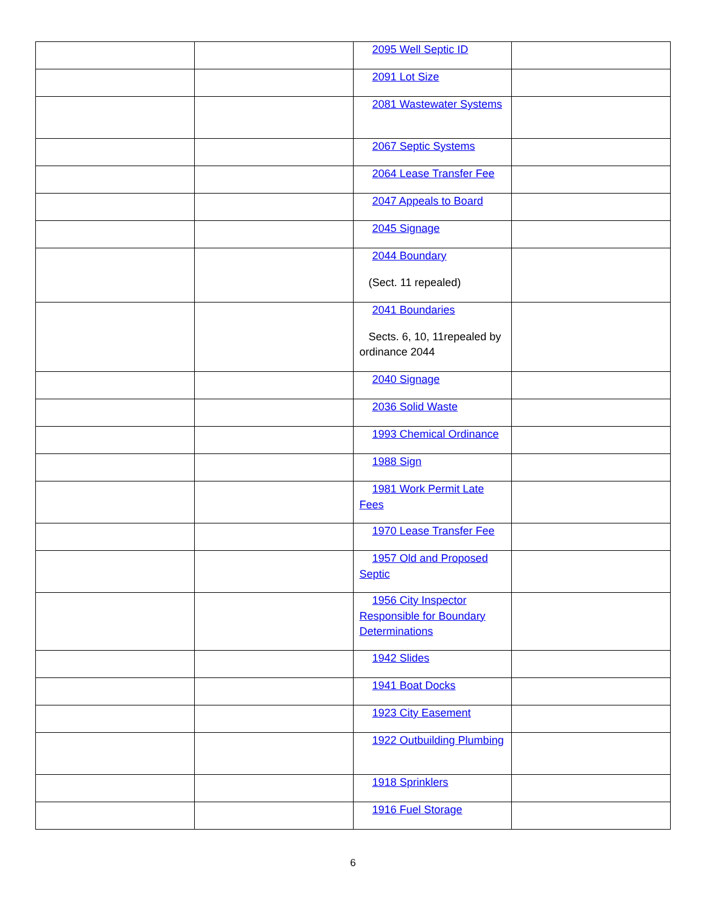| | | 2095 Well Septic ID | |
| | | 2091 Lot Size | |
| | | 2081 Wastewater Systems | |
| | | 2067 Septic Systems | |
| | | 2064 Lease Transfer Fee | |
| | | 2047 Appeals to Board | |
| | | 2045 Signage | |
| | | 2044 Boundary (Sect. 11 repealed) | |
| | | 2041 Boundaries Sects. 6, 10, 11repealed by ordinance 2044 | |
| | | 2040 Signage | |
| | | 2036 Solid Waste | |
| | | 1993 Chemical Ordinance | |
| | | 1988 Sign | |
| | | 1981 Work Permit Late Fees | |
| | | 1970 Lease Transfer Fee | |
| | | 1957 Old and Proposed Septic | |
| | | 1956 City Inspector Responsible for Boundary Determinations | |
| | | 1942 Slides | |
| | | 1941 Boat Docks | |
| | | 1923 City Easement | |
| | | 1922 Outbuilding Plumbing | |
| | | 1918 Sprinklers | |
| | | 1916 Fuel Storage | |
6